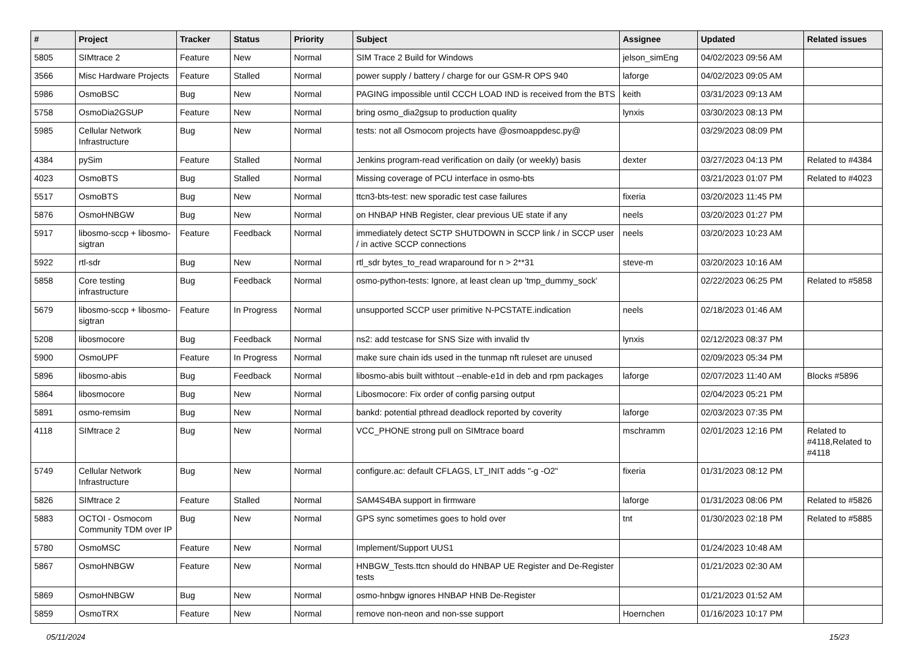| # | Project | Tracker | Status | Priority | Subject | Assignee | Updated | Related issues |
| --- | --- | --- | --- | --- | --- | --- | --- | --- |
| 5805 | SIMtrace 2 | Feature | New | Normal | SIM Trace 2 Build for Windows | jelson_simEng | 04/02/2023 09:56 AM | |
| 3566 | Misc Hardware Projects | Feature | Stalled | Normal | power supply / battery / charge for our GSM-R OPS 940 | laforge | 04/02/2023 09:05 AM | |
| 5986 | OsmoBSC | Bug | New | Normal | PAGING impossible until CCCH LOAD IND is received from the BTS | keith | 03/31/2023 09:13 AM | |
| 5758 | OsmoDia2GSUP | Feature | New | Normal | bring osmo_dia2gsup to production quality | lynxis | 03/30/2023 08:13 PM | |
| 5985 | Cellular Network Infrastructure | Bug | New | Normal | tests: not all Osmocom projects have @osmoappdesc.py@ | | 03/29/2023 08:09 PM | |
| 4384 | pySim | Feature | Stalled | Normal | Jenkins program-read verification on daily (or weekly) basis | dexter | 03/27/2023 04:13 PM | Related to #4384 |
| 4023 | OsmoBTS | Bug | Stalled | Normal | Missing coverage of PCU interface in osmo-bts | | 03/21/2023 01:07 PM | Related to #4023 |
| 5517 | OsmoBTS | Bug | New | Normal | ttcn3-bts-test: new sporadic test case failures | fixeria | 03/20/2023 11:45 PM | |
| 5876 | OsmoHNBGW | Bug | New | Normal | on HNBAP HNB Register, clear previous UE state if any | neels | 03/20/2023 01:27 PM | |
| 5917 | libosmo-sccp + libosmo-sigtran | Feature | Feedback | Normal | immediately detect SCTP SHUTDOWN in SCCP link / in SCCP user / in active SCCP connections | neels | 03/20/2023 10:23 AM | |
| 5922 | rtl-sdr | Bug | New | Normal | rtl_sdr bytes_to_read wraparound for n > 2**31 | steve-m | 03/20/2023 10:16 AM | |
| 5858 | Core testing infrastructure | Bug | Feedback | Normal | osmo-python-tests: Ignore, at least clean up 'tmp_dummy_sock' | | 02/22/2023 06:25 PM | Related to #5858 |
| 5679 | libosmo-sccp + libosmo-sigtran | Feature | In Progress | Normal | unsupported SCCP user primitive N-PCSTATE.indication | neels | 02/18/2023 01:46 AM | |
| 5208 | libosmocore | Bug | Feedback | Normal | ns2: add testcase for SNS Size with invalid tlv | lynxis | 02/12/2023 08:37 PM | |
| 5900 | OsmoUPF | Feature | In Progress | Normal | make sure chain ids used in the tunmap nft ruleset are unused | | 02/09/2023 05:34 PM | |
| 5896 | libosmo-abis | Bug | Feedback | Normal | libosmo-abis built withtout --enable-e1d in deb and rpm packages | laforge | 02/07/2023 11:40 AM | Blocks #5896 |
| 5864 | libosmocore | Bug | New | Normal | Libosmocore: Fix order of config parsing output | | 02/04/2023 05:21 PM | |
| 5891 | osmo-remsim | Bug | New | Normal | bankd: potential pthread deadlock reported by coverity | laforge | 02/03/2023 07:35 PM | |
| 4118 | SIMtrace 2 | Bug | New | Normal | VCC_PHONE strong pull on SIMtrace board | mschramm | 02/01/2023 12:16 PM | Related to #4118,Related to #4118 |
| 5749 | Cellular Network Infrastructure | Bug | New | Normal | configure.ac: default CFLAGS, LT_INIT adds "-g -O2" | fixeria | 01/31/2023 08:12 PM | |
| 5826 | SIMtrace 2 | Feature | Stalled | Normal | SAM4S4BA support in firmware | laforge | 01/31/2023 08:06 PM | Related to #5826 |
| 5883 | OCTOI - Osmocom Community TDM over IP | Bug | New | Normal | GPS sync sometimes goes to hold over | tnt | 01/30/2023 02:18 PM | Related to #5885 |
| 5780 | OsmoMSC | Feature | New | Normal | Implement/Support UUS1 | | 01/24/2023 10:48 AM | |
| 5867 | OsmoHNBGW | Feature | New | Normal | HNBGW_Tests.ttcn should do HNBAP UE Register and De-Register tests | | 01/21/2023 02:30 AM | |
| 5869 | OsmoHNBGW | Bug | New | Normal | osmo-hnbgw ignores HNBAP HNB De-Register | | 01/21/2023 01:52 AM | |
| 5859 | OsmoTRX | Feature | New | Normal | remove non-neon and non-sse support | Hoernchen | 01/16/2023 10:17 PM | |
05/11/2024 15/23